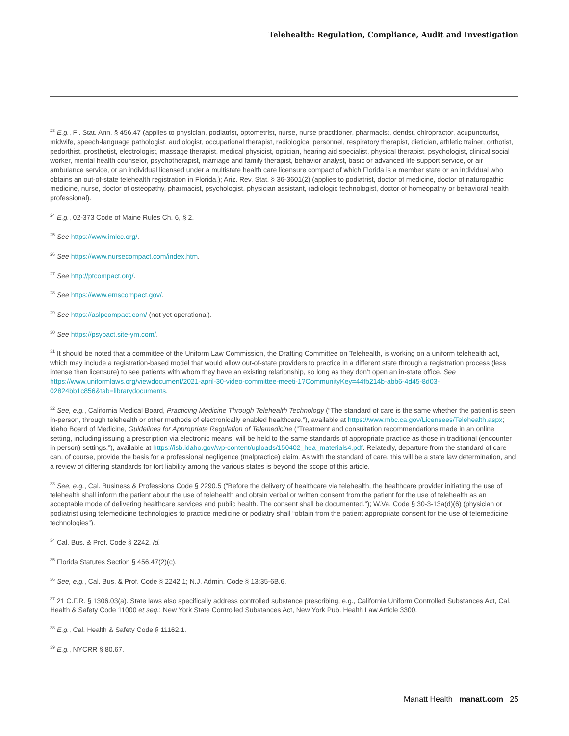Telehealth: Regulation, Compliance, Audit and Investigation
<sup>23</sup> E.g., Fl. Stat. Ann. § 456.47 (applies to physician, podiatrist, optometrist, nurse, nurse practitioner, pharmacist, dentist, chiropractor, acupuncturist, midwife, speech-language pathologist, audiologist, occupational therapist, radiological personnel, respiratory therapist, dietician, athletic trainer, orthotist, pedorthist, prosthetist, electrologist, massage therapist, medical physicist, optician, hearing aid specialist, physical therapist, psychologist, clinical social worker, mental health counselor, psychotherapist, marriage and family therapist, behavior analyst, basic or advanced life support service, or air ambulance service, or an individual licensed under a multistate health care licensure compact of which Florida is a member state or an individual who obtains an out-of-state telehealth registration in Florida.); Ariz. Rev. Stat. § 36-3601(2) (applies to podiatrist, doctor of medicine, doctor of naturopathic medicine, nurse, doctor of osteopathy, pharmacist, psychologist, physician assistant, radiologic technologist, doctor of homeopathy or behavioral health professional).
<sup>24</sup> E.g., 02-373 Code of Maine Rules Ch. 6, § 2.
<sup>25</sup> See https://www.imlcc.org/.
<sup>26</sup> See https://www.nursecompact.com/index.htm.
<sup>27</sup> See http://ptcompact.org/.
<sup>28</sup> See https://www.emscompact.gov/.
<sup>29</sup> See https://aslpcompact.com/ (not yet operational).
<sup>30</sup> See https://psypact.site-ym.com/.
<sup>31</sup> It should be noted that a committee of the Uniform Law Commission, the Drafting Committee on Telehealth, is working on a uniform telehealth act, which may include a registration-based model that would allow out-of-state providers to practice in a different state through a registration process (less intense than licensure) to see patients with whom they have an existing relationship, so long as they don’t open an in-state office. See https://www.uniformlaws.org/viewdocument/2021-april-30-video-committee-meeti-1?CommunityKey=44fb214b-abb6-4d45-8d03-02824bb1c856&tab=librarydocuments.
<sup>32</sup> See, e.g., California Medical Board, Practicing Medicine Through Telehealth Technology (“The standard of care is the same whether the patient is seen in-person, through telehealth or other methods of electronically enabled healthcare.”), available at https://www.mbc.ca.gov/Licensees/Telehealth.aspx; Idaho Board of Medicine, Guidelines for Appropriate Regulation of Telemedicine (“Treatment and consultation recommendations made in an online setting, including issuing a prescription via electronic means, will be held to the same standards of appropriate practice as those in traditional (encounter in person) settings.”), available at https://isb.idaho.gov/wp-content/uploads/150402_hea_materials4.pdf. Relatedly, departure from the standard of care can, of course, provide the basis for a professional negligence (malpractice) claim. As with the standard of care, this will be a state law determination, and a review of differing standards for tort liability among the various states is beyond the scope of this article.
<sup>33</sup> See, e.g., Cal. Business & Professions Code § 2290.5 (“Before the delivery of healthcare via telehealth, the healthcare provider initiating the use of telehealth shall inform the patient about the use of telehealth and obtain verbal or written consent from the patient for the use of telehealth as an acceptable mode of delivering healthcare services and public health. The consent shall be documented.”); W.Va. Code § 30-3-13a(d)(6) (physician or podiatrist using telemedicine technologies to practice medicine or podiatry shall “obtain from the patient appropriate consent for the use of telemedicine technologies”).
<sup>34</sup> Cal. Bus. & Prof. Code § 2242. Id.
<sup>35</sup> Florida Statutes Section § 456.47(2)(c).
<sup>36</sup> See, e.g., Cal. Bus. & Prof. Code § 2242.1; N.J. Admin. Code § 13:35-6B.6.
<sup>37</sup> 21 C.F.R. § 1306.03(a). State laws also specifically address controlled substance prescribing, e.g., California Uniform Controlled Substances Act, Cal. Health & Safety Code 11000 et seq.; New York State Controlled Substances Act, New York Pub. Health Law Article 3300.
<sup>38</sup> E.g., Cal. Health & Safety Code § 11162.1.
<sup>39</sup> E.g., NYCRR § 80.67.
Manatt Health manatt.com 25